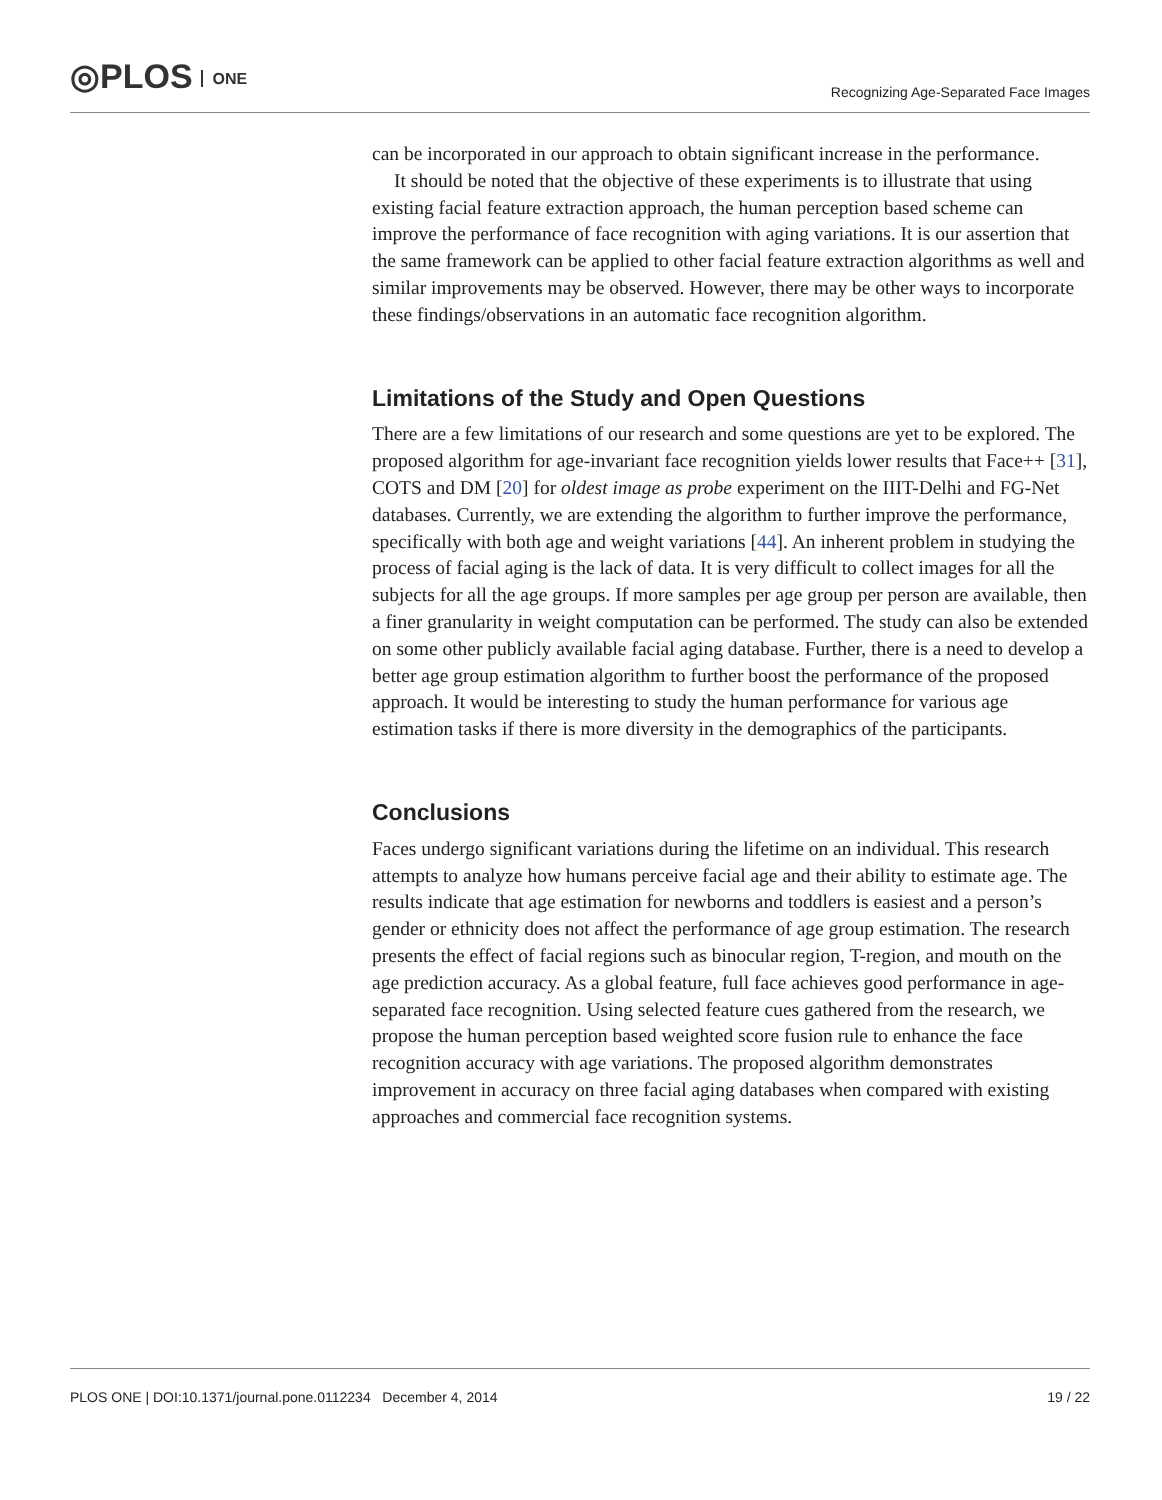◎PLOS ONE
Recognizing Age-Separated Face Images
can be incorporated in our approach to obtain significant increase in the performance.
It should be noted that the objective of these experiments is to illustrate that using existing facial feature extraction approach, the human perception based scheme can improve the performance of face recognition with aging variations. It is our assertion that the same framework can be applied to other facial feature extraction algorithms as well and similar improvements may be observed. However, there may be other ways to incorporate these findings/observations in an automatic face recognition algorithm.
Limitations of the Study and Open Questions
There are a few limitations of our research and some questions are yet to be explored. The proposed algorithm for age-invariant face recognition yields lower results that Face++ [31], COTS and DM [20] for oldest image as probe experiment on the IIIT-Delhi and FG-Net databases. Currently, we are extending the algorithm to further improve the performance, specifically with both age and weight variations [44]. An inherent problem in studying the process of facial aging is the lack of data. It is very difficult to collect images for all the subjects for all the age groups. If more samples per age group per person are available, then a finer granularity in weight computation can be performed. The study can also be extended on some other publicly available facial aging database. Further, there is a need to develop a better age group estimation algorithm to further boost the performance of the proposed approach. It would be interesting to study the human performance for various age estimation tasks if there is more diversity in the demographics of the participants.
Conclusions
Faces undergo significant variations during the lifetime on an individual. This research attempts to analyze how humans perceive facial age and their ability to estimate age. The results indicate that age estimation for newborns and toddlers is easiest and a person’s gender or ethnicity does not affect the performance of age group estimation. The research presents the effect of facial regions such as binocular region, T-region, and mouth on the age prediction accuracy. As a global feature, full face achieves good performance in age-separated face recognition. Using selected feature cues gathered from the research, we propose the human perception based weighted score fusion rule to enhance the face recognition accuracy with age variations. The proposed algorithm demonstrates improvement in accuracy on three facial aging databases when compared with existing approaches and commercial face recognition systems.
PLOS ONE | DOI:10.1371/journal.pone.0112234 December 4, 2014 19 / 22